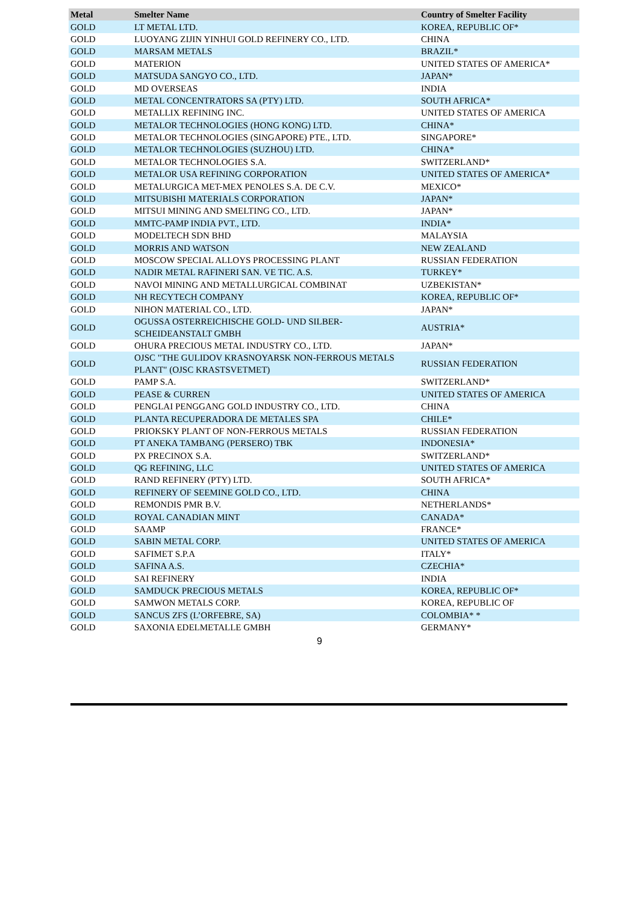| Metal | Smelter Name | Country of Smelter Facility |
| --- | --- | --- |
| GOLD | LT METAL LTD. | KOREA, REPUBLIC OF* |
| GOLD | LUOYANG ZIJIN YINHUI GOLD REFINERY CO., LTD. | CHINA |
| GOLD | MARSAM METALS | BRAZIL* |
| GOLD | MATERION | UNITED STATES OF AMERICA* |
| GOLD | MATSUDA SANGYO CO., LTD. | JAPAN* |
| GOLD | MD OVERSEAS | INDIA |
| GOLD | METAL CONCENTRATORS SA (PTY) LTD. | SOUTH AFRICA* |
| GOLD | METALLIX REFINING INC. | UNITED STATES OF AMERICA |
| GOLD | METALOR TECHNOLOGIES (HONG KONG) LTD. | CHINA* |
| GOLD | METALOR TECHNOLOGIES (SINGAPORE) PTE., LTD. | SINGAPORE* |
| GOLD | METALOR TECHNOLOGIES (SUZHOU) LTD. | CHINA* |
| GOLD | METALOR TECHNOLOGIES S.A. | SWITZERLAND* |
| GOLD | METALOR USA REFINING CORPORATION | UNITED STATES OF AMERICA* |
| GOLD | METALURGICA MET-MEX PENOLES S.A. DE C.V. | MEXICO* |
| GOLD | MITSUBISHI MATERIALS CORPORATION | JAPAN* |
| GOLD | MITSUI MINING AND SMELTING CO., LTD. | JAPAN* |
| GOLD | MMTC-PAMP INDIA PVT., LTD. | INDIA* |
| GOLD | MODELTECH SDN BHD | MALAYSIA |
| GOLD | MORRIS AND WATSON | NEW ZEALAND |
| GOLD | MOSCOW SPECIAL ALLOYS PROCESSING PLANT | RUSSIAN FEDERATION |
| GOLD | NADIR METAL RAFINERI SAN. VE TIC. A.S. | TURKEY* |
| GOLD | NAVOI MINING AND METALLURGICAL COMBINAT | UZBEKISTAN* |
| GOLD | NH RECYTECH COMPANY | KOREA, REPUBLIC OF* |
| GOLD | NIHON MATERIAL CO., LTD. | JAPAN* |
| GOLD | OGUSSA OSTERREICHISCHE GOLD- UND SILBER-SCHEIDEANSTALT GMBH | AUSTRIA* |
| GOLD | OHURA PRECIOUS METAL INDUSTRY CO., LTD. | JAPAN* |
| GOLD | OJSC "THE GULIDOV KRASNOYARSK NON-FERROUS METALS PLANT" (OJSC KRASTSVETMET) | RUSSIAN FEDERATION |
| GOLD | PAMP S.A. | SWITZERLAND* |
| GOLD | PEASE & CURREN | UNITED STATES OF AMERICA |
| GOLD | PENGLAI PENGGANG GOLD INDUSTRY CO., LTD. | CHINA |
| GOLD | PLANTA RECUPERADORA DE METALES SPA | CHILE* |
| GOLD | PRIOKSKY PLANT OF NON-FERROUS METALS | RUSSIAN FEDERATION |
| GOLD | PT ANEKA TAMBANG (PERSERO) TBK | INDONESIA* |
| GOLD | PX PRECINOX S.A. | SWITZERLAND* |
| GOLD | QG REFINING, LLC | UNITED STATES OF AMERICA |
| GOLD | RAND REFINERY (PTY) LTD. | SOUTH AFRICA* |
| GOLD | REFINERY OF SEEMINE GOLD CO., LTD. | CHINA |
| GOLD | REMONDIS PMR B.V. | NETHERLANDS* |
| GOLD | ROYAL CANADIAN MINT | CANADA* |
| GOLD | SAAMP | FRANCE* |
| GOLD | SABIN METAL CORP. | UNITED STATES OF AMERICA |
| GOLD | SAFIMET S.P.A | ITALY* |
| GOLD | SAFINA A.S. | CZECHIA* |
| GOLD | SAI REFINERY | INDIA |
| GOLD | SAMDUCK PRECIOUS METALS | KOREA, REPUBLIC OF* |
| GOLD | SAMWON METALS CORP. | KOREA, REPUBLIC OF |
| GOLD | SANCUS ZFS (L’ORFEBRE, SA) | COLOMBIA* * |
| GOLD | SAXONIA EDELMETALLE GMBH | GERMANY* |
9